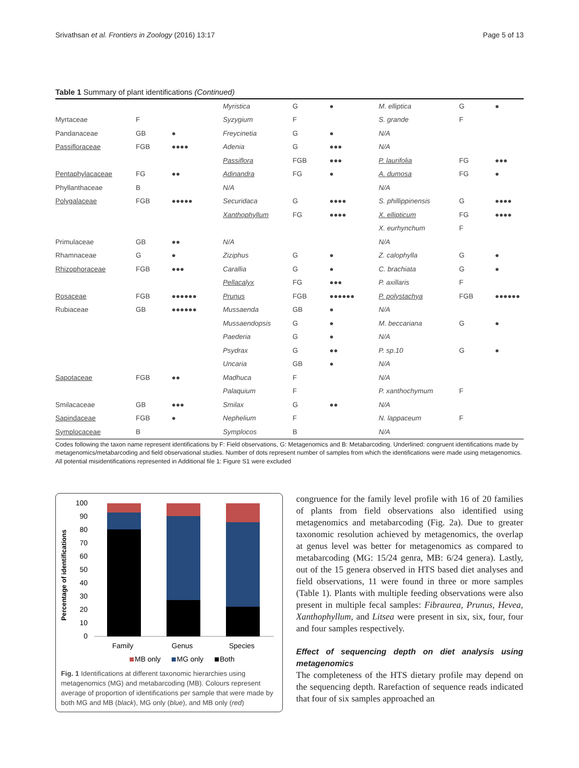Srivathsan et al. Frontiers in Zoology (2016) 13:17 Page 5 of 13
Table 1 Summary of plant identifications (Continued)
| | | | Myristica | G | ● | M. elliptica | G | ● |
| Myrtaceae | F | | Syzygium | F | | S. grande | F | |
| Pandanaceae | GB | ● | Freycinetia | G | ● | N/A | | |
| Passifloraceae | FGB | ●●●● | Adenia | G | ●●● | N/A | | |
| | | | Passiflora | FGB | ●●● | P. laurifolia | FG | ●●● |
| Pentaphylacaceae | FG | ●● | Adinandra | FG | ● | A. dumosa | FG | ● |
| Phyllanthaceae | B | | N/A | | | N/A | | |
| Polygalaceae | FGB | ●●●●● | Securidaca | G | ●●●● | S. phillippinensis | G | ●●●● |
| | | | Xanthophyllum | FG | ●●●● | X. ellipticum | FG | ●●●● |
| | | | | | | X. eurhynchum | F | |
| Primulaceae | GB | ●● | N/A | | | N/A | | |
| Rhamnaceae | G | ● | Ziziphus | G | ● | Z. calophylla | G | ● |
| Rhizophoraceae | FGB | ●●● | Carallia | G | ● | C. brachiata | G | ● |
| | | | Pellacalyx | FG | ●●● | P. axillaris | F | |
| Rosaceae | FGB | ●●●●●● | Prunus | FGB | ●●●●●● | P. polystachya | FGB | ●●●●●● |
| Rubiaceae | GB | ●●●●●● | Mussaenda | GB | ● | N/A | | |
| | | | Mussaendopsis | G | ● | M. beccariana | G | ● |
| | | | Paederia | G | ● | N/A | | |
| | | | Psydrax | G | ●● | P. sp.10 | G | ● |
| | | | Uncaria | GB | ● | N/A | | |
| Sapotaceae | FGB | ●● | Madhuca | F | | N/A | | |
| | | | Palaquium | F | | P. xanthochymum | F | |
| Smilacaceae | GB | ●●● | Smilax | G | ●● | N/A | | |
| Sapindaceae | FGB | ● | Nephelium | F | | N. lappaceum | F | |
| Symplocaceae | B | | Symplocos | B | | N/A | | |
Codes following the taxon name represent identifications by F: Field observations, G: Metagenomics and B: Metabarcoding. Underlined: congruent identifications made by metagenomics/metabarcoding and field observational studies. Number of dots represent number of samples from which the identifications were made using metagenomics. All potential misidentifications represented in Additional file 1: Figure S1 were excluded
Percentage of identifications
100
90
80
70
60
50
40
30
20
10
0
Family
Genus
Species
MB only
MG only
Both
Fig. 1 Identifications at different taxonomic hierarchies using metagenomics (MG) and metabarcoding (MB). Colours represent average of proportion of identifications per sample that were made by both MG and MB (black), MG only (blue), and MB only (red)
congruence for the family level profile with 16 of 20 families of plants from field observations also identified using metagenomics and metabarcoding (Fig. 2a). Due to greater taxonomic resolution achieved by metagenomics, the overlap at genus level was better for metagenomics as compared to metabarcoding (MG: 15/24 genra, MB: 6/24 genera). Lastly, out of the 15 genera observed in HTS based diet analyses and field observations, 11 were found in three or more samples (Table 1). Plants with multiple feeding observations were also present in multiple fecal samples: Fibraurea, Prunus, Hevea, Xanthophyllum, and Litsea were present in six, six, four, four and four samples respectively.
Effect of sequencing depth on diet analysis using metagenomics
The completeness of the HTS dietary profile may depend on the sequencing depth. Rarefaction of sequence reads indicated that four of six samples approached an